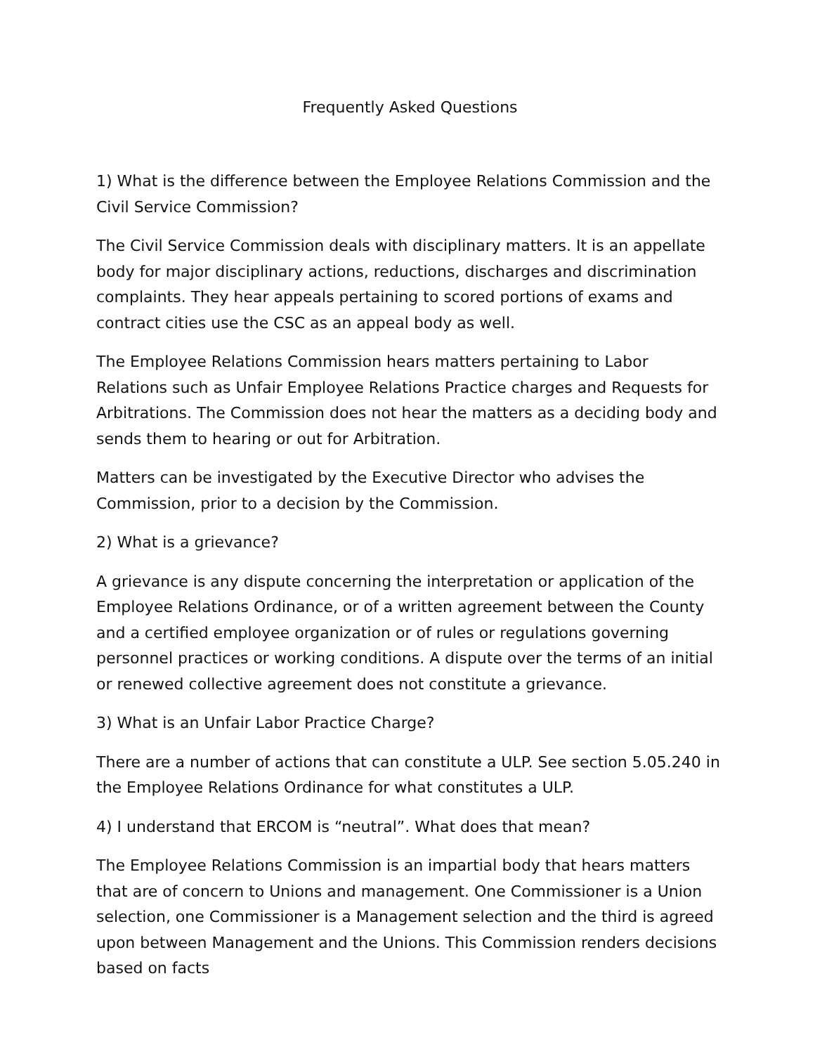Frequently Asked Questions
1) What is the difference between the Employee Relations Commission and the Civil Service Commission?
The Civil Service Commission deals with disciplinary matters. It is an appellate body for major disciplinary actions, reductions, discharges and discrimination complaints. They hear appeals pertaining to scored portions of exams and contract cities use the CSC as an appeal body as well.
The Employee Relations Commission hears matters pertaining to Labor Relations such as Unfair Employee Relations Practice charges and Requests for Arbitrations. The Commission does not hear the matters as a deciding body and sends them to hearing or out for Arbitration.
Matters can be investigated by the Executive Director who advises the Commission, prior to a decision by the Commission.
2) What is a grievance?
A grievance is any dispute concerning the interpretation or application of the Employee Relations Ordinance, or of a written agreement between the County and a certified employee organization or of rules or regulations governing personnel practices or working conditions. A dispute over the terms of an initial or renewed collective agreement does not constitute a grievance.
3) What is an Unfair Labor Practice Charge?
There are a number of actions that can constitute a ULP. See section 5.05.240 in the Employee Relations Ordinance for what constitutes a ULP.
4) I understand that ERCOM is “neutral”. What does that mean?
The Employee Relations Commission is an impartial body that hears matters that are of concern to Unions and management. One Commissioner is a Union selection, one Commissioner is a Management selection and the third is agreed upon between Management and the Unions. This Commission renders decisions based on facts